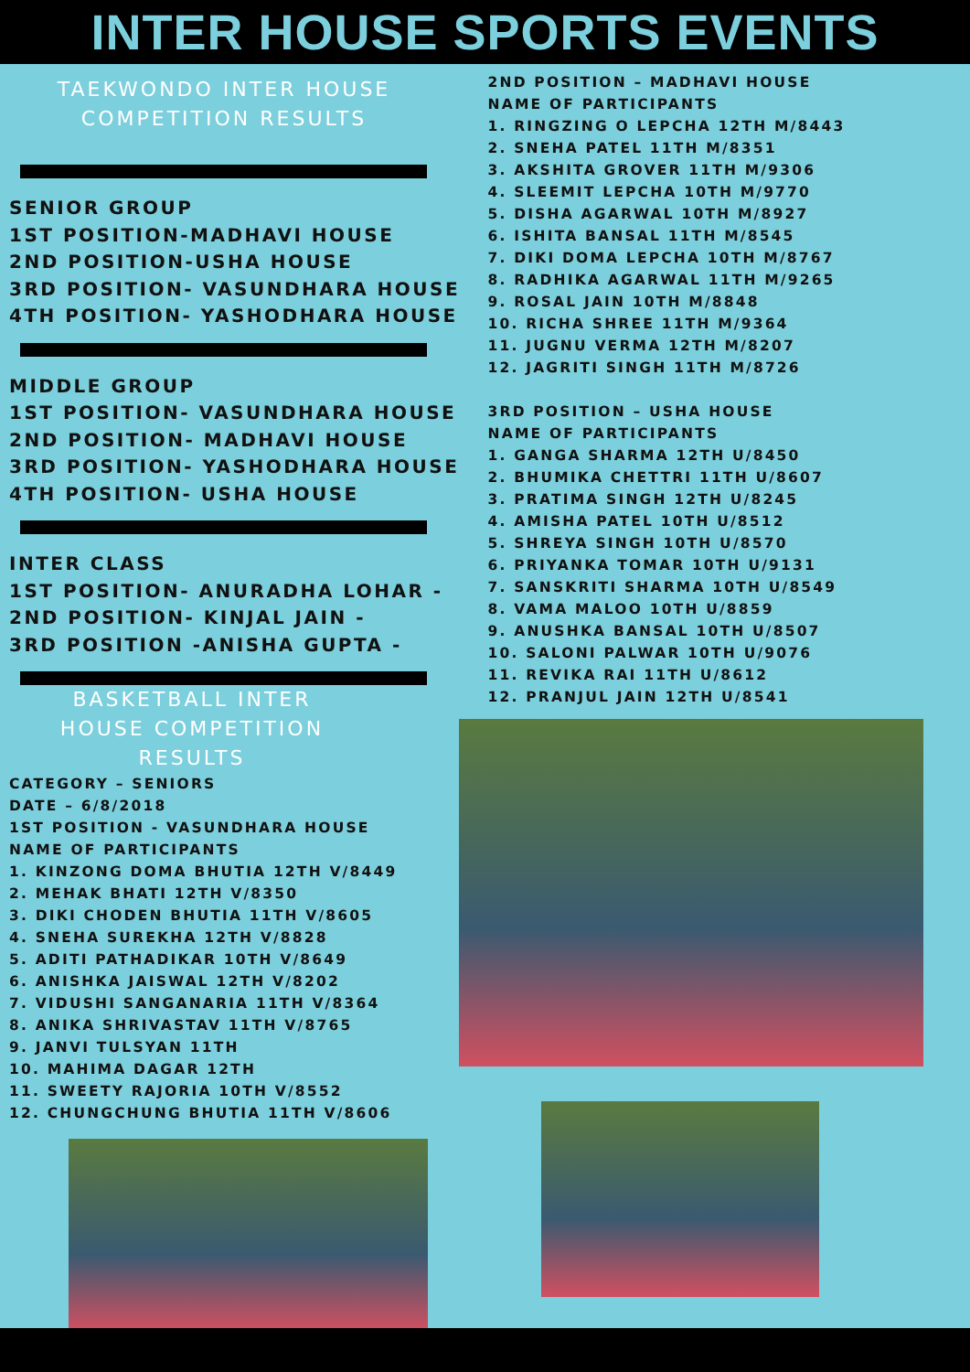INTER HOUSE SPORTS EVENTS
TAEKWONDO INTER HOUSE
COMPETITION RESULTS
SENIOR GROUP
1ST POSITION-MADHAVI HOUSE
2ND POSITION-USHA HOUSE
3RD POSITION- VASUNDHARA HOUSE
4TH POSITION- YASHODHARA HOUSE
MIDDLE GROUP
1ST POSITION- VASUNDHARA HOUSE
2ND POSITION- MADHAVI HOUSE
3RD POSITION- YASHODHARA HOUSE
4TH POSITION- USHA HOUSE
INTER CLASS
1ST POSITION- ANURADHA LOHAR -
2ND POSITION- KINJAL JAIN -
3RD POSITION -ANISHA GUPTA -
BASKETBALL INTER
HOUSE COMPETITION
RESULTS
CATEGORY – SENIORS
DATE – 6/8/2018
1ST POSITION - VASUNDHARA HOUSE
NAME OF PARTICIPANTS
1. KINZONG DOMA BHUTIA 12TH V/8449
2. MEHAK BHATI 12TH V/8350
3. DIKI CHODEN BHUTIA 11TH V/8605
4. SNEHA SUREKHA 12TH V/8828
5. ADITI PATHADIKAR 10TH V/8649
6. ANISHKA JAISWAL 12TH V/8202
7. VIDUSHI SANGANARIA 11TH V/8364
8. ANIKA SHRIVASTAV 11TH V/8765
9. JANVI TULSYAN 11TH
10. MAHIMA DAGAR 12TH
11. SWEETY RAJORIA 10TH V/8552
12. CHUNGCHUNG BHUTIA 11TH V/8606
2ND POSITION – MADHAVI HOUSE
NAME OF PARTICIPANTS
1. RINGZING O LEPCHA 12TH M/8443
2. SNEHA PATEL 11TH M/8351
3. AKSHITA GROVER 11TH M/9306
4. SLEEMIT LEPCHA 10TH M/9770
5. DISHA AGARWAL 10TH M/8927
6. ISHITA BANSAL 11TH M/8545
7. DIKI DOMA LEPCHA 10TH M/8767
8. RADHIKA AGARWAL 11TH M/9265
9. ROSAL JAIN 10TH M/8848
10. RICHA SHREE 11TH M/9364
11. JUGNU VERMA 12TH M/8207
12. JAGRITI SINGH 11TH M/8726
3RD POSITION – USHA HOUSE
NAME OF PARTICIPANTS
1. GANGA SHARMA 12TH U/8450
2. BHUMIKA CHETTRI 11TH U/8607
3. PRATIMA SINGH 12TH U/8245
4. AMISHA PATEL 10TH U/8512
5. SHREYA SINGH 10TH U/8570
6. PRIYANKA TOMAR 10TH U/9131
7. SANSKRITI SHARMA 10TH U/8549
8. VAMA MALOO 10TH U/8859
9. ANUSHKA BANSAL 10TH U/8507
10. SALONI PALWAR 10TH U/9076
11. REVIKA RAI 11TH U/8612
12. PRANJUL JAIN 12TH U/8541